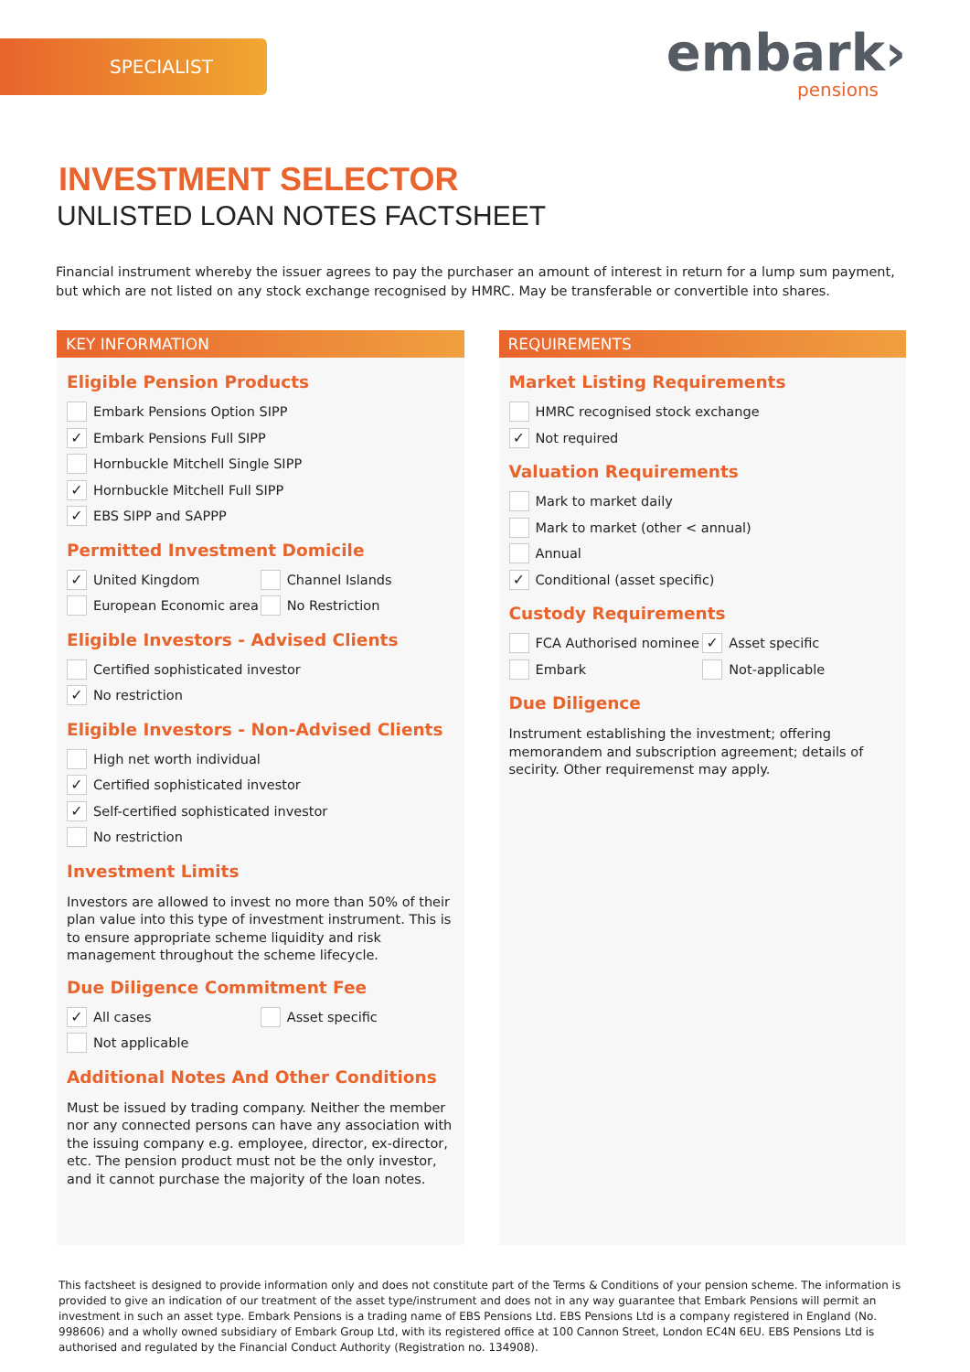SPECIALIST
embark›
pensions
INVESTMENT SELECTOR
UNLISTED LOAN NOTES FACTSHEET
Financial instrument whereby the issuer agrees to pay the purchaser an amount of interest in return for a lump sum payment, but which are not listed on any stock exchange recognised by HMRC. May be transferable or convertible into shares.
KEY INFORMATION
Eligible Pension Products
Embark Pensions Option SIPP
✓ Embark Pensions Full SIPP
Hornbuckle Mitchell Single SIPP
✓ Hornbuckle Mitchell Full SIPP
✓ EBS SIPP and SAPPP
Permitted Investment Domicile
✓ United Kingdom
Channel Islands
European Economic area
No Restriction
Eligible Investors - Advised Clients
Certified sophisticated investor
✓ No restriction
Eligible Investors - Non-Advised Clients
High net worth individual
✓ Certified sophisticated investor
✓ Self-certified sophisticated investor
No restriction
Investment Limits
Investors are allowed to invest no more than 50% of their plan value into this type of investment instrument. This is to ensure appropriate scheme liquidity and risk management throughout the scheme lifecycle.
Due Diligence Commitment Fee
✓ All cases
Asset specific
Not applicable
Additional Notes And Other Conditions
Must be issued by trading company. Neither the member nor any connected persons can have any association with the issuing company e.g. employee, director, ex-director, etc. The pension product must not be the only investor, and it cannot purchase the majority of the loan notes.
REQUIREMENTS
Market Listing Requirements
HMRC recognised stock exchange
✓ Not required
Valuation Requirements
Mark to market daily
Mark to market (other < annual)
Annual
✓ Conditional (asset specific)
Custody Requirements
FCA Authorised nominee
✓ Asset specific
Embark
Not-applicable
Due Diligence
Instrument establishing the investment; offering memorandem and subscription agreement; details of secirity. Other requiremenst may apply.
This factsheet is designed to provide information only and does not constitute part of the Terms & Conditions of your pension scheme. The information is provided to give an indication of our treatment of the asset type/instrument and does not in any way guarantee that Embark Pensions will permit an investment in such an asset type. Embark Pensions is a trading name of EBS Pensions Ltd. EBS Pensions Ltd is a company registered in England (No. 998606) and a wholly owned subsidiary of Embark Group Ltd, with its registered office at 100 Cannon Street, London EC4N 6EU. EBS Pensions Ltd is authorised and regulated by the Financial Conduct Authority (Registration no. 134908).